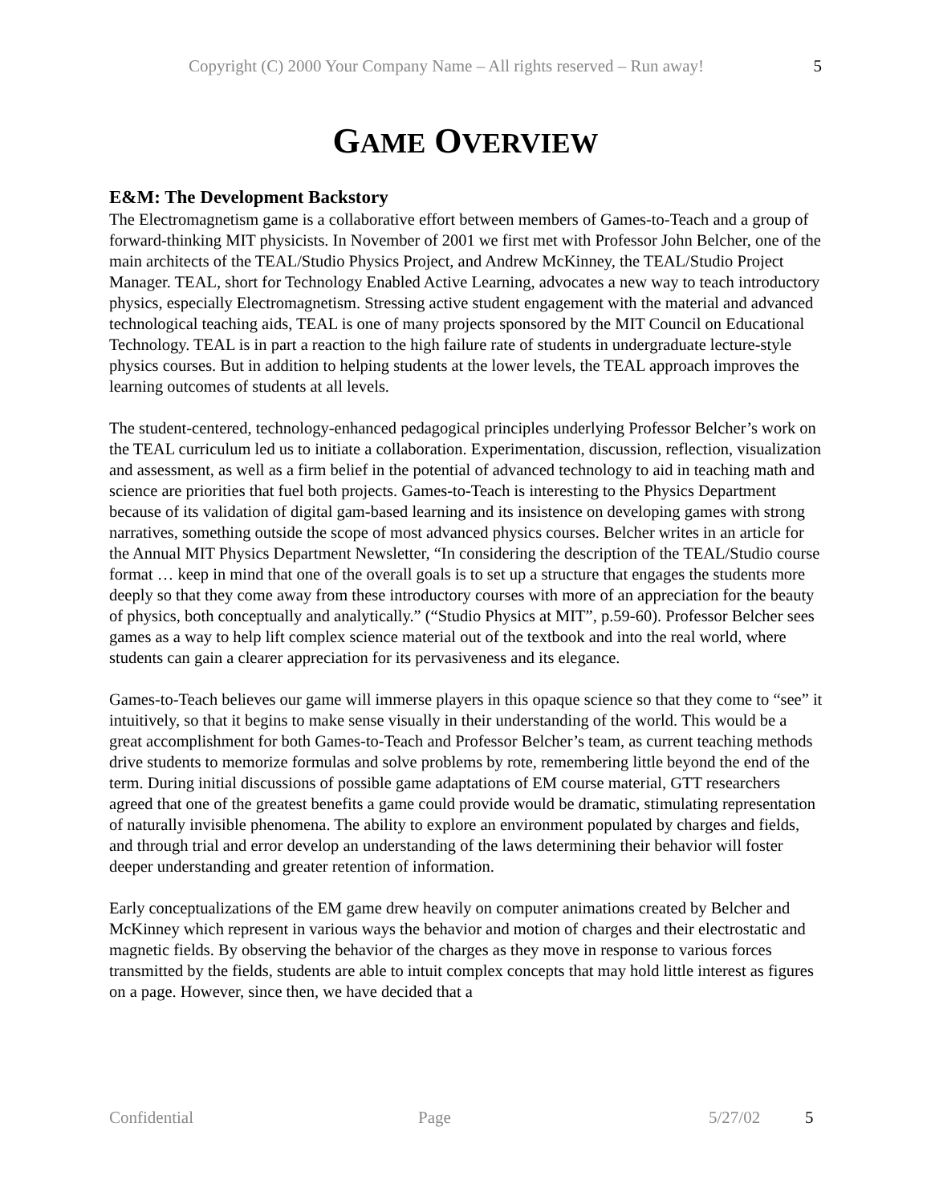Copyright (C) 2000 Your Company Name – All rights reserved – Run away! 5
GAME OVERVIEW
E&M: The Development Backstory
The Electromagnetism game is a collaborative effort between members of Games-to-Teach and a group of forward-thinking MIT physicists. In November of 2001 we first met with Professor John Belcher, one of the main architects of the TEAL/Studio Physics Project, and Andrew McKinney, the TEAL/Studio Project Manager. TEAL, short for Technology Enabled Active Learning, advocates a new way to teach introductory physics, especially Electromagnetism. Stressing active student engagement with the material and advanced technological teaching aids, TEAL is one of many projects sponsored by the MIT Council on Educational Technology. TEAL is in part a reaction to the high failure rate of students in undergraduate lecture-style physics courses. But in addition to helping students at the lower levels, the TEAL approach improves the learning outcomes of students at all levels.
The student-centered, technology-enhanced pedagogical principles underlying Professor Belcher’s work on the TEAL curriculum led us to initiate a collaboration. Experimentation, discussion, reflection, visualization and assessment, as well as a firm belief in the potential of advanced technology to aid in teaching math and science are priorities that fuel both projects. Games-to-Teach is interesting to the Physics Department because of its validation of digital gam-based learning and its insistence on developing games with strong narratives, something outside the scope of most advanced physics courses. Belcher writes in an article for the Annual MIT Physics Department Newsletter, “In considering the description of the TEAL/Studio course format … keep in mind that one of the overall goals is to set up a structure that engages the students more deeply so that they come away from these introductory courses with more of an appreciation for the beauty of physics, both conceptually and analytically.” (“Studio Physics at MIT”, p.59-60). Professor Belcher sees games as a way to help lift complex science material out of the textbook and into the real world, where students can gain a clearer appreciation for its pervasiveness and its elegance.
Games-to-Teach believes our game will immerse players in this opaque science so that they come to “see” it intuitively, so that it begins to make sense visually in their understanding of the world. This would be a great accomplishment for both Games-to-Teach and Professor Belcher’s team, as current teaching methods drive students to memorize formulas and solve problems by rote, remembering little beyond the end of the term. During initial discussions of possible game adaptations of EM course material, GTT researchers agreed that one of the greatest benefits a game could provide would be dramatic, stimulating representation of naturally invisible phenomena. The ability to explore an environment populated by charges and fields, and through trial and error develop an understanding of the laws determining their behavior will foster deeper understanding and greater retention of information.
Early conceptualizations of the EM game drew heavily on computer animations created by Belcher and McKinney which represent in various ways the behavior and motion of charges and their electrostatic and magnetic fields. By observing the behavior of the charges as they move in response to various forces transmitted by the fields, students are able to intuit complex concepts that may hold little interest as figures on a page. However, since then, we have decided that a
Confidential Page 5/27/02 5